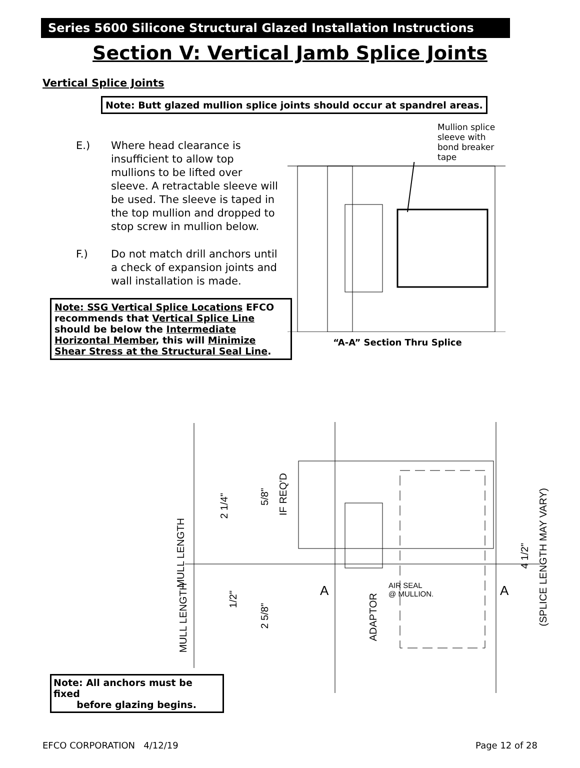Series 5600 Silicone Structural Glazed Installation Instructions
Section V: Vertical Jamb Splice Joints
Vertical Splice Joints
Note: Butt glazed mullion splice joints should occur at spandrel areas.
E.) Where head clearance is insufficient to allow top mullions to be lifted over sleeve. A retractable sleeve will be used. The sleeve is taped in the top mullion and dropped to stop screw in mullion below.
F.) Do not match drill anchors until a check of expansion joints and wall installation is made.
Note: SSG Vertical Splice Locations EFCO recommends that Vertical Splice Line should be below the Intermediate Horizontal Member, this will Minimize Shear Stress at the Structural Seal Line.
Mullion splice sleeve with bond breaker tape
“A-A” Section Thru Splice
AIR SEAL
@ MULLION.
MULL LENGTH
2 1/4"
5/8"
IF REQ'D
A A
4 1/2"
(SPLICE LENGTH MAY VARY)
MULL LENGTH
1/2"
2 5/8"
ADAPTOR
Note: All anchors must be fixed
before glazing begins.
EFCO CORPORATION 4/12/19 Page 12 of 28